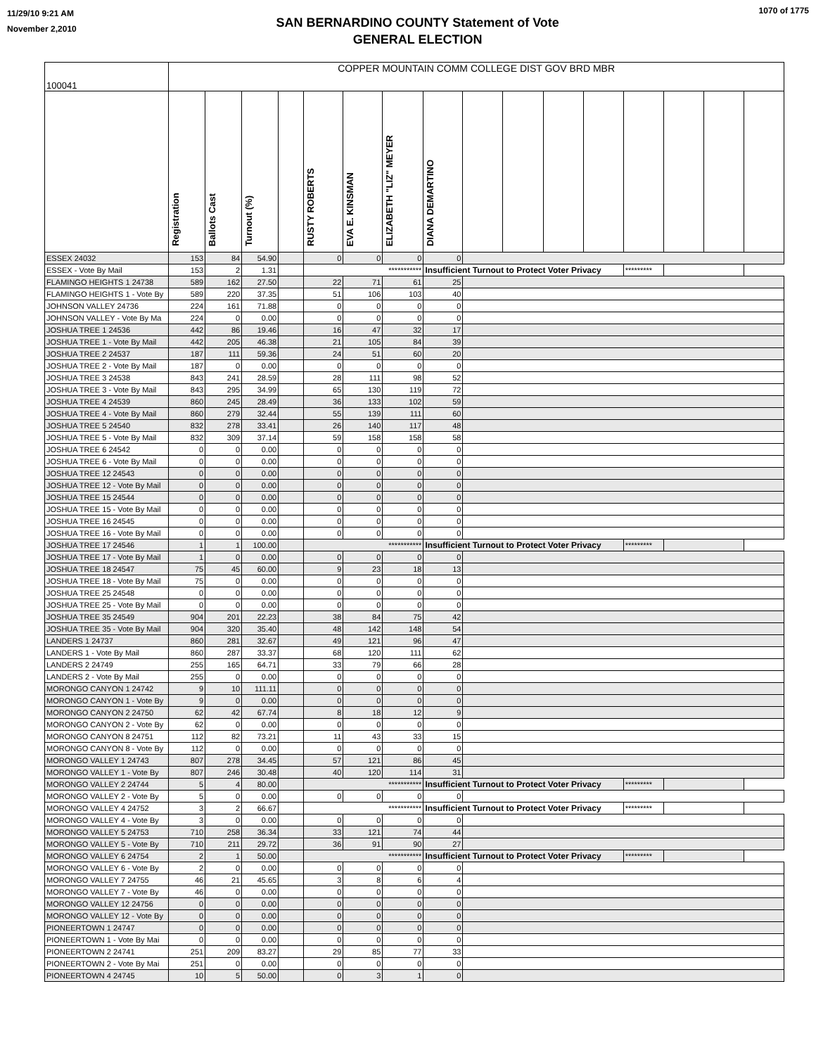11/29/10 9:21 AM
November 2,2010
SAN BERNARDINO COUNTY Statement of Vote
GENERAL ELECTION
1070 of 1775
| 100041 | COPPER MOUNTAIN COMM COLLEGE DIST GOV BRD MBR | | | | | | | | | | | | | | | |
| | Registration | Ballots Cast | Turnout (%) | | RUSTY ROBERTS | EVA E. KINSMAN | ELIZABETH "LIZ" MEYER | DIANA DEMARTINO | | | | | | | | |
| ESSEX 24032 | 153 | 84 | 54.90 | | 0 | 0 | 0 | 0 | | | | | | | | |
| ESSEX - Vote By Mail | 153 | 2 | 1.31 | | *********** | | | Insufficient Turnout to Protect Voter Privacy | | | | | ********* | | | |
| FLAMINGO HEIGHTS 1 24738 | 589 | 162 | 27.50 | | 22 | 71 | 61 | 25 | | | | | | | | |
| FLAMINGO HEIGHTS 1 - Vote By | 589 | 220 | 37.35 | | 51 | 106 | 103 | 40 | | | | | | | | |
| JOHNSON VALLEY 24736 | 224 | 161 | 71.88 | | 0 | 0 | 0 | 0 | | | | | | | | |
| JOHNSON VALLEY - Vote By Ma | 224 | 0 | 0.00 | | 0 | 0 | 0 | 0 | | | | | | | | |
| JOSHUA TREE 1 24536 | 442 | 86 | 19.46 | | 16 | 47 | 32 | 17 | | | | | | | | |
| JOSHUA TREE 1 - Vote By Mail | 442 | 205 | 46.38 | | 21 | 105 | 84 | 39 | | | | | | | | |
| JOSHUA TREE 2 24537 | 187 | 111 | 59.36 | | 24 | 51 | 60 | 20 | | | | | | | | |
| JOSHUA TREE 2 - Vote By Mail | 187 | 0 | 0.00 | | 0 | 0 | 0 | 0 | | | | | | | | |
| JOSHUA TREE 3 24538 | 843 | 241 | 28.59 | | 28 | 111 | 98 | 52 | | | | | | | | |
| JOSHUA TREE 3 - Vote By Mail | 843 | 295 | 34.99 | | 65 | 130 | 119 | 72 | | | | | | | | |
| JOSHUA TREE 4 24539 | 860 | 245 | 28.49 | | 36 | 133 | 102 | 59 | | | | | | | | |
| JOSHUA TREE 4 - Vote By Mail | 860 | 279 | 32.44 | | 55 | 139 | 111 | 60 | | | | | | | | |
| JOSHUA TREE 5 24540 | 832 | 278 | 33.41 | | 26 | 140 | 117 | 48 | | | | | | | | |
| JOSHUA TREE 5 - Vote By Mail | 832 | 309 | 37.14 | | 59 | 158 | 158 | 58 | | | | | | | | |
| JOSHUA TREE 6 24542 | 0 | 0 | 0.00 | | 0 | 0 | 0 | 0 | | | | | | | | |
| JOSHUA TREE 6 - Vote By Mail | 0 | 0 | 0.00 | | 0 | 0 | 0 | 0 | | | | | | | | |
| JOSHUA TREE 12 24543 | 0 | 0 | 0.00 | | 0 | 0 | 0 | 0 | | | | | | | | |
| JOSHUA TREE 12 - Vote By Mail | 0 | 0 | 0.00 | | 0 | 0 | 0 | 0 | | | | | | | | |
| JOSHUA TREE 15 24544 | 0 | 0 | 0.00 | | 0 | 0 | 0 | 0 | | | | | | | | |
| JOSHUA TREE 15 - Vote By Mail | 0 | 0 | 0.00 | | 0 | 0 | 0 | 0 | | | | | | | | |
| JOSHUA TREE 16 24545 | 0 | 0 | 0.00 | | 0 | 0 | 0 | 0 | | | | | | | | |
| JOSHUA TREE 16 - Vote By Mail | 0 | 0 | 0.00 | | 0 | 0 | 0 | 0 | | | | | | | | |
| JOSHUA TREE 17 24546 | 1 | 1 | 100.00 | | *********** | | | Insufficient Turnout to Protect Voter Privacy | | | | | ********* | | | |
| JOSHUA TREE 17 - Vote By Mail | 1 | 0 | 0.00 | | 0 | 0 | 0 | 0 | | | | | | | | |
| JOSHUA TREE 18 24547 | 75 | 45 | 60.00 | | 9 | 23 | 18 | 13 | | | | | | | | |
| JOSHUA TREE 18 - Vote By Mail | 75 | 0 | 0.00 | | 0 | 0 | 0 | 0 | | | | | | | | |
| JOSHUA TREE 25 24548 | 0 | 0 | 0.00 | | 0 | 0 | 0 | 0 | | | | | | | | |
| JOSHUA TREE 25 - Vote By Mail | 0 | 0 | 0.00 | | 0 | 0 | 0 | 0 | | | | | | | | |
| JOSHUA TREE 35 24549 | 904 | 201 | 22.23 | | 38 | 84 | 75 | 42 | | | | | | | | |
| JOSHUA TREE 35 - Vote By Mail | 904 | 320 | 35.40 | | 48 | 142 | 148 | 54 | | | | | | | | |
| LANDERS 1 24737 | 860 | 281 | 32.67 | | 49 | 121 | 96 | 47 | | | | | | | | |
| LANDERS 1 - Vote By Mail | 860 | 287 | 33.37 | | 68 | 120 | 111 | 62 | | | | | | | | |
| LANDERS 2 24749 | 255 | 165 | 64.71 | | 33 | 79 | 66 | 28 | | | | | | | | |
| LANDERS 2 - Vote By Mail | 255 | 0 | 0.00 | | 0 | 0 | 0 | 0 | | | | | | | | |
| MORONGO CANYON 1 24742 | 9 | 10 | 111.11 | | 0 | 0 | 0 | 0 | | | | | | | | |
| MORONGO CANYON 1 - Vote By | 9 | 0 | 0.00 | | 0 | 0 | 0 | 0 | | | | | | | | |
| MORONGO CANYON 2 24750 | 62 | 42 | 67.74 | | 8 | 18 | 12 | 9 | | | | | | | | |
| MORONGO CANYON 2 - Vote By | 62 | 0 | 0.00 | | 0 | 0 | 0 | 0 | | | | | | | | |
| MORONGO CANYON 8 24751 | 112 | 82 | 73.21 | | 11 | 43 | 33 | 15 | | | | | | | | |
| MORONGO CANYON 8 - Vote By | 112 | 0 | 0.00 | | 0 | 0 | 0 | 0 | | | | | | | | |
| MORONGO VALLEY 1 24743 | 807 | 278 | 34.45 | | 57 | 121 | 86 | 45 | | | | | | | | |
| MORONGO VALLEY 1 - Vote By | 807 | 246 | 30.48 | | 40 | 120 | 114 | 31 | | | | | | | | |
| MORONGO VALLEY 2 24744 | 5 | 4 | 80.00 | | *********** | | | Insufficient Turnout to Protect Voter Privacy | | | | | ********* | | | |
| MORONGO VALLEY 2 - Vote By | 5 | 0 | 0.00 | | 0 | 0 | 0 | 0 | | | | | | | | |
| MORONGO VALLEY 4 24752 | 3 | 2 | 66.67 | | *********** | | | Insufficient Turnout to Protect Voter Privacy | | | | | ********* | | | |
| MORONGO VALLEY 4 - Vote By | 3 | 0 | 0.00 | | 0 | 0 | 0 | 0 | | | | | | | | |
| MORONGO VALLEY 5 24753 | 710 | 258 | 36.34 | | 33 | 121 | 74 | 44 | | | | | | | | |
| MORONGO VALLEY 5 - Vote By | 710 | 211 | 29.72 | | 36 | 91 | 90 | 27 | | | | | | | | |
| MORONGO VALLEY 6 24754 | 2 | 1 | 50.00 | | *********** | | | Insufficient Turnout to Protect Voter Privacy | | | | | ********* | | | |
| MORONGO VALLEY 6 - Vote By | 2 | 0 | 0.00 | | 0 | 0 | 0 | 0 | | | | | | | | |
| MORONGO VALLEY 7 24755 | 46 | 21 | 45.65 | | 3 | 8 | 6 | 4 | | | | | | | | |
| MORONGO VALLEY 7 - Vote By | 46 | 0 | 0.00 | | 0 | 0 | 0 | 0 | | | | | | | | |
| MORONGO VALLEY 12 24756 | 0 | 0 | 0.00 | | 0 | 0 | 0 | 0 | | | | | | | | |
| MORONGO VALLEY 12 - Vote By | 0 | 0 | 0.00 | | 0 | 0 | 0 | 0 | | | | | | | | |
| PIONEERTOWN 1 24747 | 0 | 0 | 0.00 | | 0 | 0 | 0 | 0 | | | | | | | | |
| PIONEERTOWN 1 - Vote By Mai | 0 | 0 | 0.00 | | 0 | 0 | 0 | 0 | | | | | | | | |
| PIONEERTOWN 2 24741 | 251 | 209 | 83.27 | | 29 | 85 | 77 | 33 | | | | | | | | |
| PIONEERTOWN 2 - Vote By Mai | 251 | 0 | 0.00 | | 0 | 0 | 0 | 0 | | | | | | | | |
| PIONEERTOWN 4 24745 | 10 | 5 | 50.00 | | 0 | 3 | 1 | 0 | | | | | | | | |